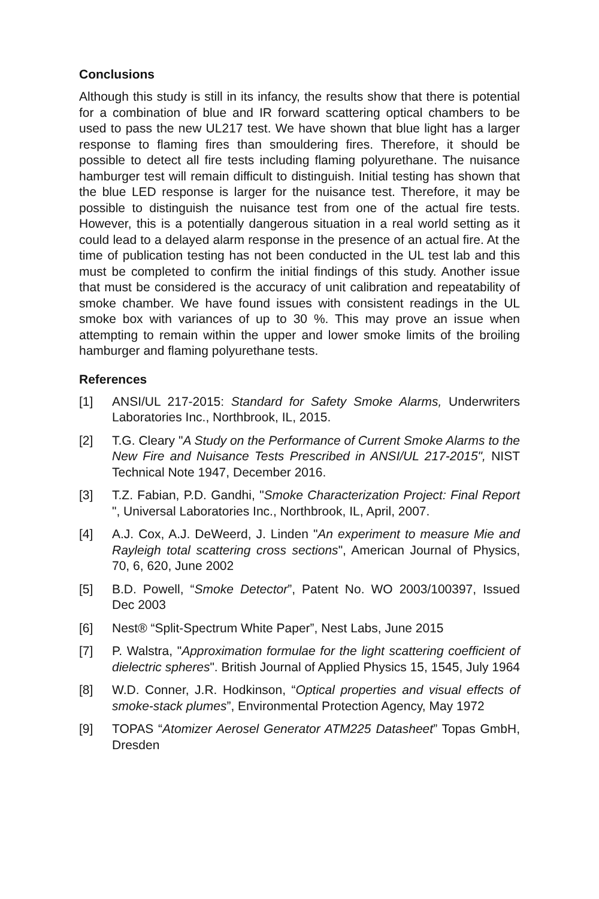Conclusions
Although this study is still in its infancy, the results show that there is potential for a combination of blue and IR forward scattering optical chambers to be used to pass the new UL217 test. We have shown that blue light has a larger response to flaming fires than smouldering fires. Therefore, it should be possible to detect all fire tests including flaming polyurethane. The nuisance hamburger test will remain difficult to distinguish. Initial testing has shown that the blue LED response is larger for the nuisance test. Therefore, it may be possible to distinguish the nuisance test from one of the actual fire tests. However, this is a potentially dangerous situation in a real world setting as it could lead to a delayed alarm response in the presence of an actual fire. At the time of publication testing has not been conducted in the UL test lab and this must be completed to confirm the initial findings of this study. Another issue that must be considered is the accuracy of unit calibration and repeatability of smoke chamber. We have found issues with consistent readings in the UL smoke box with variances of up to 30 %. This may prove an issue when attempting to remain within the upper and lower smoke limits of the broiling hamburger and flaming polyurethane tests.
References
[1] ANSI/UL 217-2015: Standard for Safety Smoke Alarms, Underwriters Laboratories Inc., Northbrook, IL, 2015.
[2] T.G. Cleary "A Study on the Performance of Current Smoke Alarms to the New Fire and Nuisance Tests Prescribed in ANSI/UL 217-2015", NIST Technical Note 1947, December 2016.
[3] T.Z. Fabian, P.D. Gandhi, "Smoke Characterization Project: Final Report ", Universal Laboratories Inc., Northbrook, IL, April, 2007.
[4] A.J. Cox, A.J. DeWeerd, J. Linden "An experiment to measure Mie and Rayleigh total scattering cross sections", American Journal of Physics, 70, 6, 620, June 2002
[5] B.D. Powell, “Smoke Detector”, Patent No. WO 2003/100397, Issued Dec 2003
[6] Nest® “Split-Spectrum White Paper”, Nest Labs, June 2015
[7] P. Walstra, "Approximation formulae for the light scattering coefficient of dielectric spheres". British Journal of Applied Physics 15, 1545, July 1964
[8] W.D. Conner, J.R. Hodkinson, “Optical properties and visual effects of smoke-stack plumes”, Environmental Protection Agency, May 1972
[9] TOPAS “Atomizer Aerosel Generator ATM225 Datasheet” Topas GmbH, Dresden